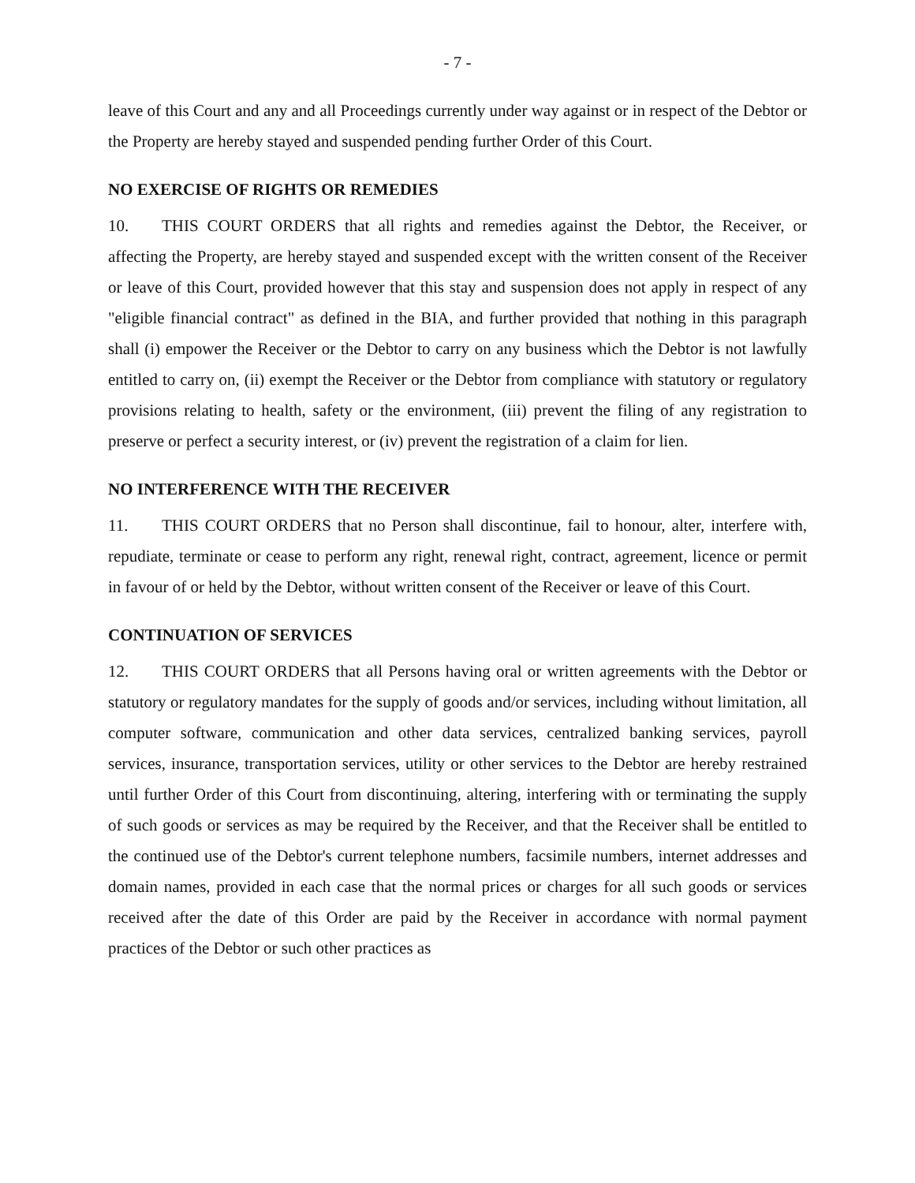- 7 -
leave of this Court and any and all Proceedings currently under way against or in respect of the Debtor or the Property are hereby stayed and suspended pending further Order of this Court.
NO EXERCISE OF RIGHTS OR REMEDIES
10. THIS COURT ORDERS that all rights and remedies against the Debtor, the Receiver, or affecting the Property, are hereby stayed and suspended except with the written consent of the Receiver or leave of this Court, provided however that this stay and suspension does not apply in respect of any "eligible financial contract" as defined in the BIA, and further provided that nothing in this paragraph shall (i) empower the Receiver or the Debtor to carry on any business which the Debtor is not lawfully entitled to carry on, (ii) exempt the Receiver or the Debtor from compliance with statutory or regulatory provisions relating to health, safety or the environment, (iii) prevent the filing of any registration to preserve or perfect a security interest, or (iv) prevent the registration of a claim for lien.
NO INTERFERENCE WITH THE RECEIVER
11. THIS COURT ORDERS that no Person shall discontinue, fail to honour, alter, interfere with, repudiate, terminate or cease to perform any right, renewal right, contract, agreement, licence or permit in favour of or held by the Debtor, without written consent of the Receiver or leave of this Court.
CONTINUATION OF SERVICES
12. THIS COURT ORDERS that all Persons having oral or written agreements with the Debtor or statutory or regulatory mandates for the supply of goods and/or services, including without limitation, all computer software, communication and other data services, centralized banking services, payroll services, insurance, transportation services, utility or other services to the Debtor are hereby restrained until further Order of this Court from discontinuing, altering, interfering with or terminating the supply of such goods or services as may be required by the Receiver, and that the Receiver shall be entitled to the continued use of the Debtor's current telephone numbers, facsimile numbers, internet addresses and domain names, provided in each case that the normal prices or charges for all such goods or services received after the date of this Order are paid by the Receiver in accordance with normal payment practices of the Debtor or such other practices as